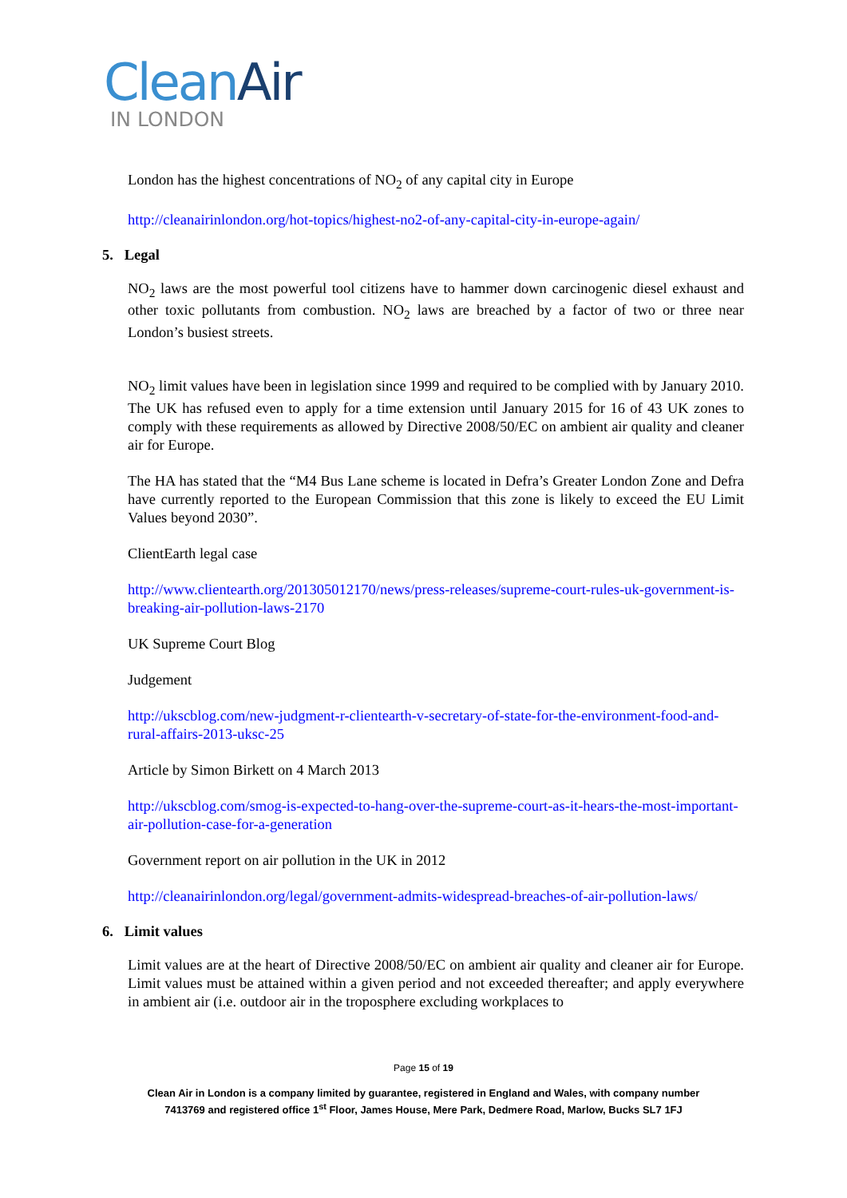Clean Air
IN LONDON
London has the highest concentrations of NO<sub>2</sub> of any capital city in Europe
http://cleanairinlondon.org/hot-topics/highest-no2-of-any-capital-city-in-europe-again/
5. Legal
NO<sub>2</sub> laws are the most powerful tool citizens have to hammer down carcinogenic diesel exhaust and other toxic pollutants from combustion. NO<sub>2</sub> laws are breached by a factor of two or three near London’s busiest streets.
NO<sub>2</sub> limit values have been in legislation since 1999 and required to be complied with by January 2010. The UK has refused even to apply for a time extension until January 2015 for 16 of 43 UK zones to comply with these requirements as allowed by Directive 2008/50/EC on ambient air quality and cleaner air for Europe.
The HA has stated that the “M4 Bus Lane scheme is located in Defra’s Greater London Zone and Defra have currently reported to the European Commission that this zone is likely to exceed the EU Limit Values beyond 2030”.
ClientEarth legal case
http://www.clientearth.org/201305012170/news/press-releases/supreme-court-rules-uk-government-is-breaking-air-pollution-laws-2170
UK Supreme Court Blog
Judgement
http://ukscblog.com/new-judgment-r-clientearth-v-secretary-of-state-for-the-environment-food-and-rural-affairs-2013-uksc-25
Article by Simon Birkett on 4 March 2013
http://ukscblog.com/smog-is-expected-to-hang-over-the-supreme-court-as-it-hears-the-most-important-air-pollution-case-for-a-generation
Government report on air pollution in the UK in 2012
http://cleanairinlondon.org/legal/government-admits-widespread-breaches-of-air-pollution-laws/
6. Limit values
Limit values are at the heart of Directive 2008/50/EC on ambient air quality and cleaner air for Europe. Limit values must be attained within a given period and not exceeded thereafter; and apply everywhere in ambient air (i.e. outdoor air in the troposphere excluding workplaces to
Page 15 of 19
Clean Air in London is a company limited by guarantee, registered in England and Wales, with company number
7413769 and registered office 1<sup>st</sup> Floor, James House, Mere Park, Dedmere Road, Marlow, Bucks SL7 1FJ